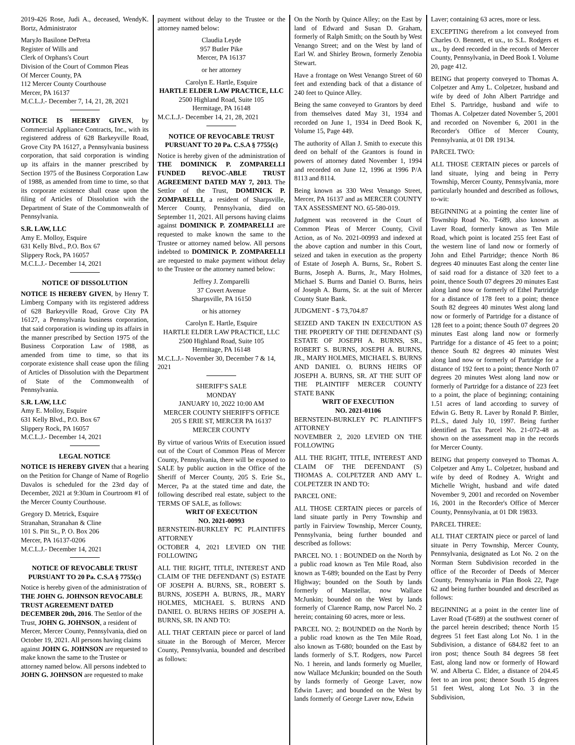2019-426 Rose, Judi A., deceased, WendyK. Bortz, Administrator
MaryJo Basilone DePreta
Register of Wills and
Clerk of Orphans's Court
Division of the Court of Common Pleas
Of Mercer County, PA
112 Mercer County Courthouse
Mercer, PA 16137
M.C.L.J.- December 7, 14, 21, 28, 2021
NOTICE IS HEREBY GIVEN, by Commercial Appliance Contracts, Inc., with its registered address of 628 Barkeyville Road, Grove City PA 16127, a Pennsylvania business corporation, that said corporation is winding up its affairs in the manner prescribed by Section 1975 of the Business Corporation Law of 1988, as amended from time to time, so that its corporate existence shall cease upon the filing of Articles of Dissolution with the Department of State of the Commonwealth of Pennsylvania.
S.R. LAW, LLC
Amy E. Molloy, Esquire
631 Kelly Blvd., P.O. Box 67
Slippery Rock, PA 16057
M.C.L.J.- December 14, 2021
NOTICE OF DISSOLUTION
NOTICE IS HEREBY GIVEN, by Henry T. Limberg Company with its registered address of 628 Barkeyville Road, Grove City PA 16127, a Pennsylvania business corporation, that said corporation is winding up its affairs in the manner prescribed by Section 1975 of the Business Corporation Law of 1988, as amended from time to time, so that its corporate existence shall cease upon the filing of Articles of Dissolution with the Department of State of the Commonwealth of Pennsylvania.
S.R. LAW, LLC
Amy E. Molloy, Esquire
631 Kelly Blvd., P.O. Box 67
Slippery Rock, PA 16057
M.C.L.J.- December 14, 2021
LEGAL NOTICE
NOTICE IS HEREBY GIVEN that a hearing on the Petition for Change of Name of Rogelio Davalos is scheduled for the 23rd day of December, 2021 at 9:30am in Courtroom #1 of the Mercer County Courthouse.
Gregory D. Metrick, Esquire
Stranahan, Stranahan & Cline
101 S. Pitt St., P. O. Box 206
Mercer, PA 16137-0206
M.C.L.J.- December 14, 2021
NOTICE OF REVOCABLE TRUST PURSUANT TO 20 Pa. C.S.A § 7755(c)
Notice is hereby given of the administration of THE JOHN G. JOHNSON REVOCABLE TRUST AGREEMENT DATED DECEMBER 20th, 2016. The Settlor of the Trust, JOHN G. JOHNSON, a resident of Mercer, Mercer County, Pennsylvania, died on October 19, 2021. All persons having claims against JOHN G. JOHNSON are requested to make known the same to the Trustee or attorney named below. All persons indebted to JOHN G. JOHNSON are requested to make
payment without delay to the Trustee or the attorney named below:
Claudia Leyde
957 Butler Pike
Mercer, PA 16137
or her attorney
Carolyn E. Hartle, Esquire
HARTLE ELDER LAW PRACTICE, LLC
2500 Highland Road, Suite 105
Hermitage, PA 16148
M.C.L.J.- December 14, 21, 28, 2021
NOTICE OF REVOCABLE TRUST PURSUANT TO 20 Pa. C.S.A § 7755(c)
Notice is hereby given of the administration of THE DOMINICK P. ZOMPARELLI FUNDED REVOC-ABLE TRUST AGREEMENT DATED MAY 7, 2013. The Settlor of the Trust, DOMINICK P. ZOMPARELLI, a resident of Sharpsville, Mercer County, Pennsylvania, died on September 11, 2021. All persons having claims against DOMINICK P. ZOMPARELLI are requested to make known the same to the Trustee or attorney named below. All persons indebted to DOMINICK P. ZOMPARELLI are requested to make payment without delay to the Trustee or the attorney named below:
Jeffrey J. Zomparelli
37 Covert Avenue
Sharpsville, PA 16150
or his attorney
Carolyn E. Hartle, Esquire
HARTLE ELDER LAW PRACTICE, LLC
2500 Highland Road, Suite 105
Hermitage, PA 16148
M.C.L.J.- November 30, December 7 & 14, 2021
SHERIFF'S SALE
MONDAY
JANUARY 10, 2022 10:00 AM
MERCER COUNTY SHERIFF'S OFFICE
205 S ERIE ST, MERCER PA 16137
MERCER COUNTY
By virtue of various Writs of Execution issued out of the Court of Common Pleas of Mercer County, Pennsylvania, there will be exposed to SALE by public auction in the Office of the Sheriff of Mercer County, 205 S. Erie St., Mercer, Pa at the stated time and date, the following described real estate, subject to the TERMS OF SALE, as follows:
WRIT OF EXECUTION
NO. 2021-00993
BERNSTEIN-BURKLEY PC PLAINTIFFS ATTORNEY
OCTOBER 4, 2021 LEVIED ON THE FOLLOWING
ALL THE RIGHT, TITLE, INTEREST AND CLAIM OF THE DEFENDANT (S) ESTATE OF JOSEPH A. BURNS, SR., ROBERT S. BURNS, JOSEPH A. BURNS, JR., MARY HOLMES, MICHAEL S. BURNS AND DANIEL O. BURNS HEIRS OF JOSEPH A. BURNS, SR. IN AND TO:
ALL THAT CERTAIN piece or parcel of land situate in the Borough of Mercer, Mercer County, Pennsylvania, bounded and described as follows:
On the North by Quince Alley; on the East by land of Edward and Susan D. Graham, formerly of Ralph Smith; on the South by West Venango Street; and on the West by land of Earl W. and Shirley Brown, formerly Zenobia Stewart.
Have a frontage on West Venango Street of 60 feet and extending back of that a distance of 240 feet to Quince Alley.
Being the same conveyed to Grantors by deed from themselves dated May 31, 1934 and recorded on June 1, 1934 in Deed Book K, Volume 15, Page 449.
The authority of Allan J. Smith to execute this deed on behalf of the Grantors is found in powers of attorney dated November 1, 1994 and recorded on June 12, 1996 at 1996 P/A 8113 and 8114.
Being known as 330 West Venango Street, Mercer, PA 16137 and as MERCER COUNTY TAX ASSESSMENT NO. 65-580-019.
Judgment was recovered in the Court of Common Pleas of Mercer County, Civil Action, as of No. 2021-00993 and indexed at the above caption and number in this Court, seized and taken in execution as the property of Estate of Joseph A. Burns, Sr., Robert S. Burns, Joseph A. Burns, Jr., Mary Holmes, Michael S. Burns and Daniel O. Burns, heirs of Joseph A. Burns, Sr. at the suit of Mercer County State Bank.
JUDGMENT - $ 73,704.87
SEIZED AND TAKEN IN EXECUTION AS THE PROPERTY OF THE DEFENDANT (S) ESTATE OF JOSEPH A. BURNS, SR., ROBERT S. BURNS, JOSEPH A. BURNS, JR., MARY HOLMES, MICHAEL S. BURNS AND DANIEL O. BURNS HEIRS OF JOSEPH A. BURNS, SR. AT THE SUIT OF THE PLAINTIFF MERCER COUNTY STATE BANK
WRIT OF EXECUTION
NO. 2021-01106
BERNSTEIN-BURKLEY PC PLAINTIFF'S ATTORNEY
NOVEMBER 2, 2020 LEVIED ON THE FOLLOWING
ALL THE RIGHT, TITLE, INTEREST AND CLAIM OF THE DEFENDANT (S) THOMAS A. COLPETZER AND AMY L. COLPETZER IN AND TO:
PARCEL ONE:
ALL THOSE CERTAIN pieces or parcels of land situate partly in Perry Township and partly in Fairview Township, Mercer County, Pennsylvania, being further bounded and described as follows:
PARCEL NO. 1 : BOUNDED on the North by a public road known as Ten Mile Road, also known as T-689; bounded on the East by Perry Highway; bounded on the South by lands formerly of Marstellar, now Wallace McJunkin; bounded on the West by lands formerly of Clarence Ramp, now Parcel No. 2 herein; containing 60 acres, more or less.
PARCEL NO. 2: BOUNDED on the North by a public road known as the Ten Mile Road, also known as T-680; bounded on the East by lands formerly of S.T. Rodgers, now Parcel No. 1 herein, and lands formerly og Mueller, now Wallace McJunkin; bounded on the South by lands formerly of George Laver, now Edwin Laver; and bounded on the West by lands formerly of George Laver now, Edwin
Laver; containing 63 acres, more or less.
EXCEPTING therefrom a lot conveyed from Charles O. Bennett, et ux., to S.L. Rodgers et ux., by deed recorded in the records of Mercer County, Pennsylvania, in Deed Book I. Volume 20, page 412.
BEING that property conveyed to Thomas A. Colpetzer and Amy L. Colpetzer, husband and wife by deed of John Albert Partridge and Ethel S. Partridge, husband and wife to Thomas A. Colpetzer dated November 5, 2001 and recorded on November 6, 2001 in the Recorder's Office of Mercer County, Pennsylvania, at 01 DR 19134.
PARCEL TWO:
ALL THOSE CERTAIN pieces or parcels of land situate, lying and being in Perry Township, Mercer County, Pennsylvania, more particularly hounded and described as follows, to-wit:
BEGINNING at a pointing the center line of Township Road No. T-689, also known as Laver Road, formerly known as Ten Mile Road, which point is located 255 feet East of the western line of land now or formerly of John and Ethel Partridge; thence North 86 degrees 40 minuutes East along the center line of said road for a distance of 320 feet to a point, thence South 07 degrees 20 minutes East along land now or formerly of Ethel Partridge for a distance of 178 feet to a point; thence South 82 degrees 40 minutes West along land now or formerly of Partridge for a distance of 128 feet to a point; thence South 07 degrees 20 minutes East along land now or formerly Partridge for a distance of 45 feet to a point; thence South 82 degrees 40 minutes West along land now or formerly of Partridge for a distance of 192 feet to a point; thence North 07 degrees 20 minutes West along land now or formerly of Partridge for a distance of 223 feet to a point, the place of beginning; containing 1.51 acres of land according to survey of Edwin G. Betty R. Laver by Ronald P. Bittler, P.L.S., dated July 10, 1997. Being further identified as Tax Parcel No. 21-072-48 as shown on the assessment map in the records for Mercer County.
BEING that property conveyed to Thomas A. Colpetzer and Amy L. Colpetzer, husband and wife by deed of Rodney A. Wright and Michelle Wright, husband and wife dated November 9, 2001 and recorded on November 16, 2001 in the Recorder's Office of Mercer County, Pennsylvania, at 01 DR 19833.
PARCEL THREE:
ALL THAT CERTAIN piece or parcel of land situate in Perry Township, Mercer County, Pennsylvania, designated as Lot No. 2 on the Norman Stern Subdivision recorded in the office of the Recorder of Deeds of Mercer County, Pennsylvania in Plan Book 22, Page 62 and being further bounded and described as follows:
BEGINNING at a point in the center line of Laver Road (T-689) at the southwest corner of the parcel herein described; thence North 15 degrees 51 feet East along Lot No. 1 in the Subdivision, a distance of 684.82 feet to an iron post; thence South 84 degrees 58 feet East, along land now or formerly of Howard W. and Alberta C. Elder, a distance of 204.45 feet to an iron post; thence South 15 degrees 51 feet West, along Lot No. 3 in the Subdivision,